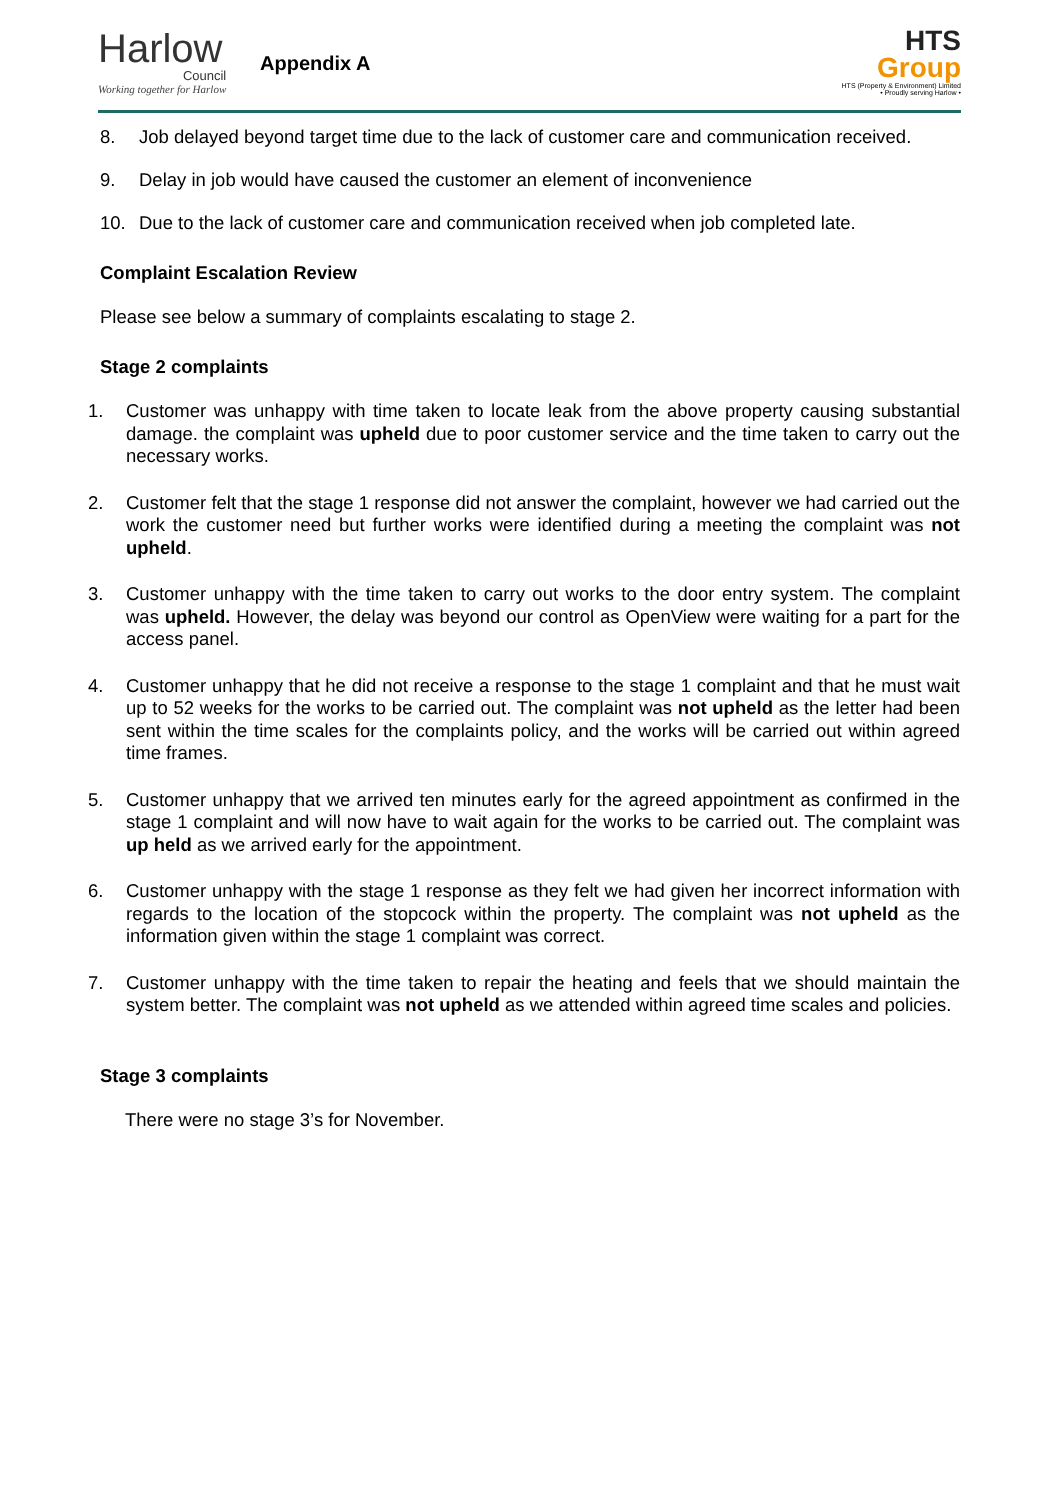Harlow
Council
Working together for Harlow
Appendix A
HTS
Group
HTS (Property & Environment) Limited
• Proudly serving Harlow •
8. Job delayed beyond target time due to the lack of customer care and communication received.
9. Delay in job would have caused the customer an element of inconvenience
10. Due to the lack of customer care and communication received when job completed late.
Complaint Escalation Review
Please see below a summary of complaints escalating to stage 2.
Stage 2 complaints
1. Customer was unhappy with time taken to locate leak from the above property causing substantial damage. the complaint was upheld due to poor customer service and the time taken to carry out the necessary works.
2. Customer felt that the stage 1 response did not answer the complaint, however we had carried out the work the customer need but further works were identified during a meeting the complaint was not upheld.
3. Customer unhappy with the time taken to carry out works to the door entry system. The complaint was upheld. However, the delay was beyond our control as OpenView were waiting for a part for the access panel.
4. Customer unhappy that he did not receive a response to the stage 1 complaint and that he must wait up to 52 weeks for the works to be carried out. The complaint was not upheld as the letter had been sent within the time scales for the complaints policy, and the works will be carried out within agreed time frames.
5. Customer unhappy that we arrived ten minutes early for the agreed appointment as confirmed in the stage 1 complaint and will now have to wait again for the works to be carried out. The complaint was up held as we arrived early for the appointment.
6. Customer unhappy with the stage 1 response as they felt we had given her incorrect information with regards to the location of the stopcock within the property. The complaint was not upheld as the information given within the stage 1 complaint was correct.
7. Customer unhappy with the time taken to repair the heating and feels that we should maintain the system better. The complaint was not upheld as we attended within agreed time scales and policies.
Stage 3 complaints
There were no stage 3’s for November.